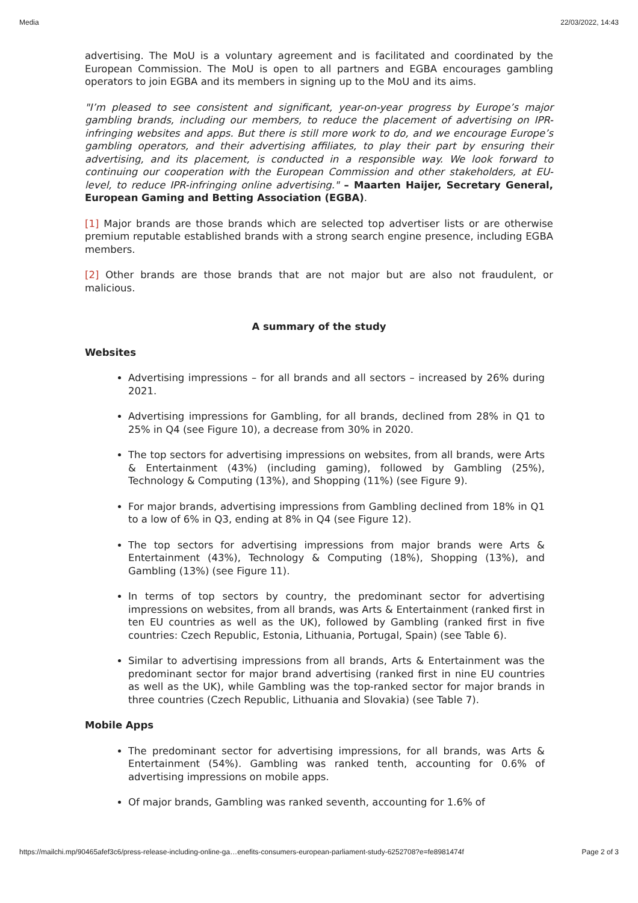Media 22/03/2022, 14:43
advertising. The MoU is a voluntary agreement and is facilitated and coordinated by the European Commission. The MoU is open to all partners and EGBA encourages gambling operators to join EGBA and its members in signing up to the MoU and its aims.
"I’m pleased to see consistent and significant, year-on-year progress by Europe’s major gambling brands, including our members, to reduce the placement of advertising on IPR-infringing websites and apps. But there is still more work to do, and we encourage Europe’s gambling operators, and their advertising affiliates, to play their part by ensuring their advertising, and its placement, is conducted in a responsible way. We look forward to continuing our cooperation with the European Commission and other stakeholders, at EU-level, to reduce IPR-infringing online advertising." – Maarten Haijer, Secretary General, European Gaming and Betting Association (EGBA).
[1] Major brands are those brands which are selected top advertiser lists or are otherwise premium reputable established brands with a strong search engine presence, including EGBA members.
[2] Other brands are those brands that are not major but are also not fraudulent, or malicious.
A summary of the study
Websites
Advertising impressions – for all brands and all sectors – increased by 26% during 2021.
Advertising impressions for Gambling, for all brands, declined from 28% in Q1 to 25% in Q4 (see Figure 10), a decrease from 30% in 2020.
The top sectors for advertising impressions on websites, from all brands, were Arts & Entertainment (43%) (including gaming), followed by Gambling (25%), Technology & Computing (13%), and Shopping (11%) (see Figure 9).
For major brands, advertising impressions from Gambling declined from 18% in Q1 to a low of 6% in Q3, ending at 8% in Q4 (see Figure 12).
The top sectors for advertising impressions from major brands were Arts & Entertainment (43%), Technology & Computing (18%), Shopping (13%), and Gambling (13%) (see Figure 11).
In terms of top sectors by country, the predominant sector for advertising impressions on websites, from all brands, was Arts & Entertainment (ranked first in ten EU countries as well as the UK), followed by Gambling (ranked first in five countries: Czech Republic, Estonia, Lithuania, Portugal, Spain) (see Table 6).
Similar to advertising impressions from all brands, Arts & Entertainment was the predominant sector for major brand advertising (ranked first in nine EU countries as well as the UK), while Gambling was the top-ranked sector for major brands in three countries (Czech Republic, Lithuania and Slovakia) (see Table 7).
Mobile Apps
The predominant sector for advertising impressions, for all brands, was Arts & Entertainment (54%). Gambling was ranked tenth, accounting for 0.6% of advertising impressions on mobile apps.
Of major brands, Gambling was ranked seventh, accounting for 1.6% of
https://mailchi.mp/90465afef3c6/press-release-including-online-ga…enefits-consumers-european-parliament-study-6252708?e=fe8981474f Page 2 of 3